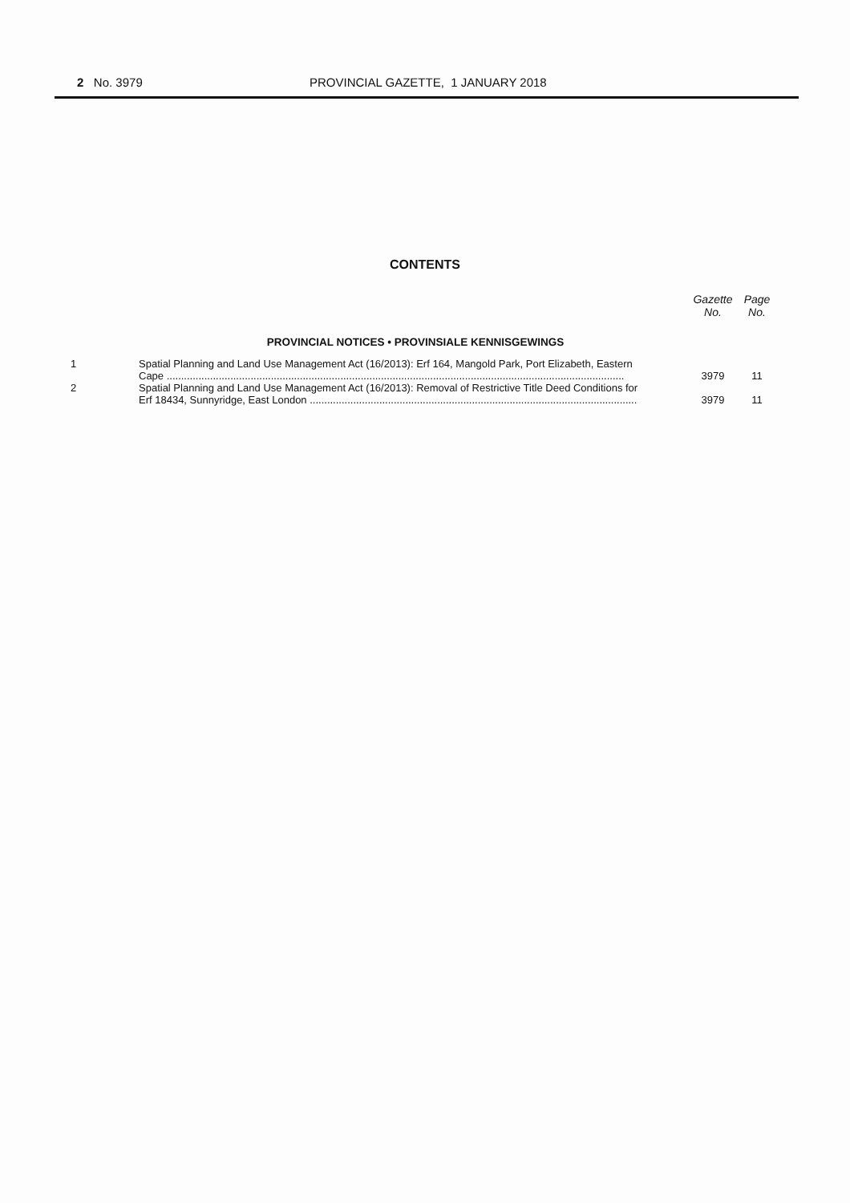2 No. 3979 PROVINCIAL GAZETTE, 1 JANUARY 2018
CONTENTS
| | | Gazette No. | Page No. |
| PROVINCIAL NOTICES • PROVINSIALE KENNISGEWINGS | | | |
| 1 | Spatial Planning and Land Use Management Act (16/2013): Erf 164, Mangold Park, Port Elizabeth, Eastern Cape .............................................................................................................................................................. | 3979 | 11 |
| 2 | Spatial Planning and Land Use Management Act (16/2013): Removal of Restrictive Title Deed Conditions for Erf 18434, Sunnyridge, East London ................................................................................................................. | 3979 | 11 |